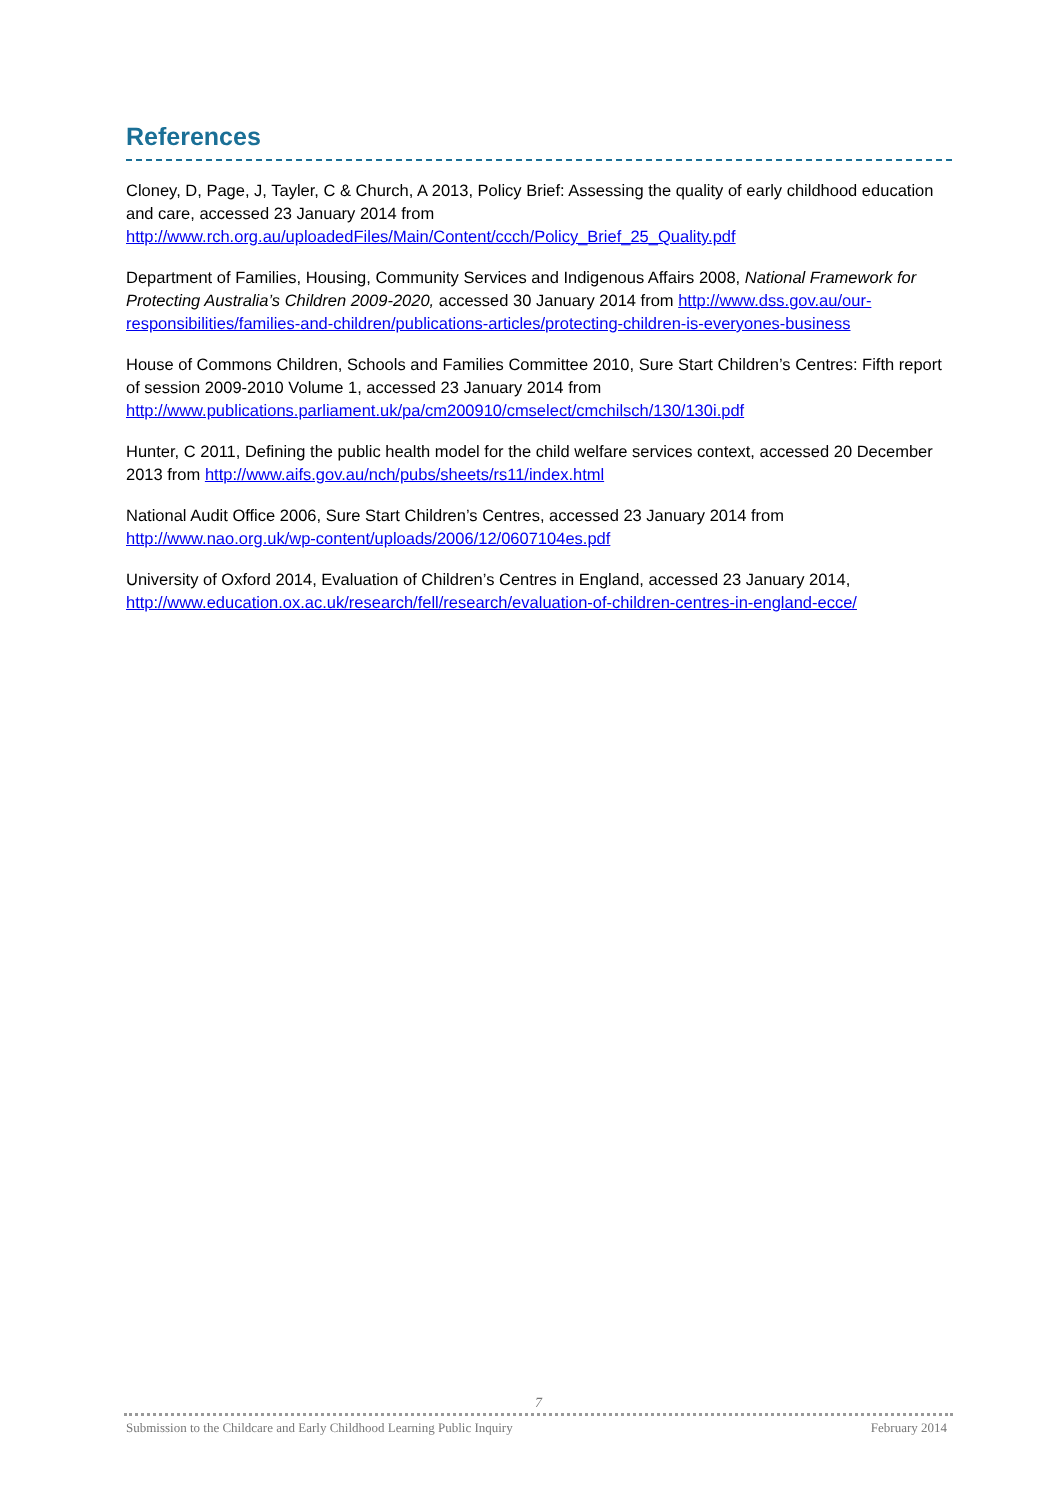References
Cloney, D, Page, J, Tayler, C & Church, A 2013, Policy Brief: Assessing the quality of early childhood education and care, accessed 23 January 2014 from http://www.rch.org.au/uploadedFiles/Main/Content/ccch/Policy_Brief_25_Quality.pdf
Department of Families, Housing, Community Services and Indigenous Affairs 2008, National Framework for Protecting Australia’s Children 2009-2020, accessed 30 January 2014 from http://www.dss.gov.au/our-responsibilities/families-and-children/publications-articles/protecting-children-is-everyones-business
House of Commons Children, Schools and Families Committee 2010, Sure Start Children’s Centres: Fifth report of session 2009-2010 Volume 1, accessed 23 January 2014 from http://www.publications.parliament.uk/pa/cm200910/cmselect/cmchilsch/130/130i.pdf
Hunter, C 2011, Defining the public health model for the child welfare services context, accessed 20 December 2013 from http://www.aifs.gov.au/nch/pubs/sheets/rs11/index.html
National Audit Office 2006, Sure Start Children’s Centres, accessed 23 January 2014 from http://www.nao.org.uk/wp-content/uploads/2006/12/0607104es.pdf
University of Oxford 2014, Evaluation of Children’s Centres in England, accessed 23 January 2014, http://www.education.ox.ac.uk/research/fell/research/evaluation-of-children-centres-in-england-ecce/
7
Submission to the Childcare and Early Childhood Learning Public Inquiry February 2014